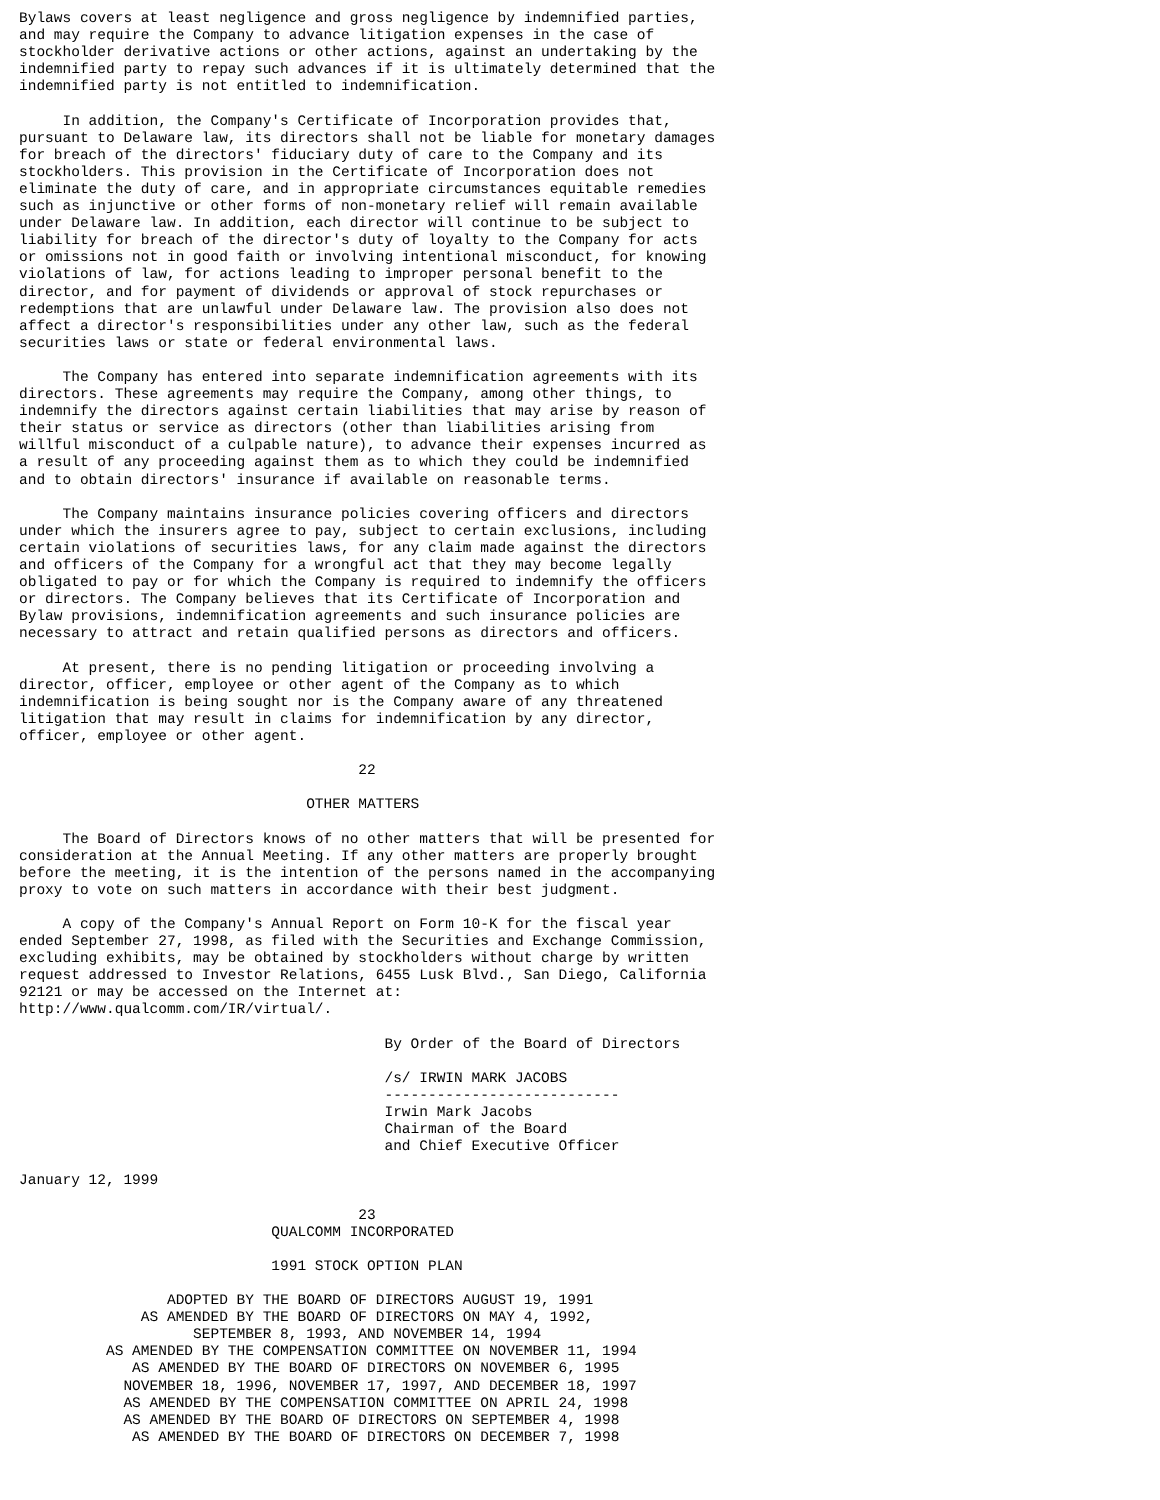Bylaws covers at least negligence and gross negligence by indemnified parties,
and may require the Company to advance litigation expenses in the case of
stockholder derivative actions or other actions, against an undertaking by the
indemnified party to repay such advances if it is ultimately determined that the
indemnified party is not entitled to indemnification.

     In addition, the Company's Certificate of Incorporation provides that,
pursuant to Delaware law, its directors shall not be liable for monetary damages
for breach of the directors' fiduciary duty of care to the Company and its
stockholders. This provision in the Certificate of Incorporation does not
eliminate the duty of care, and in appropriate circumstances equitable remedies
such as injunctive or other forms of non-monetary relief will remain available
under Delaware law. In addition, each director will continue to be subject to
liability for breach of the director's duty of loyalty to the Company for acts
or omissions not in good faith or involving intentional misconduct, for knowing
violations of law, for actions leading to improper personal benefit to the
director, and for payment of dividends or approval of stock repurchases or
redemptions that are unlawful under Delaware law. The provision also does not
affect a director's responsibilities under any other law, such as the federal
securities laws or state or federal environmental laws.

     The Company has entered into separate indemnification agreements with its
directors. These agreements may require the Company, among other things, to
indemnify the directors against certain liabilities that may arise by reason of
their status or service as directors (other than liabilities arising from
willful misconduct of a culpable nature), to advance their expenses incurred as
a result of any proceeding against them as to which they could be indemnified
and to obtain directors' insurance if available on reasonable terms.

     The Company maintains insurance policies covering officers and directors
under which the insurers agree to pay, subject to certain exclusions, including
certain violations of securities laws, for any claim made against the directors
and officers of the Company for a wrongful act that they may become legally
obligated to pay or for which the Company is required to indemnify the officers
or directors. The Company believes that its Certificate of Incorporation and
Bylaw provisions, indemnification agreements and such insurance policies are
necessary to attract and retain qualified persons as directors and officers.

     At present, there is no pending litigation or proceeding involving a
director, officer, employee or other agent of the Company as to which
indemnification is being sought nor is the Company aware of any threatened
litigation that may result in claims for indemnification by any director,
officer, employee or other agent.

                                       22

                                 OTHER MATTERS

     The Board of Directors knows of no other matters that will be presented for
consideration at the Annual Meeting. If any other matters are properly brought
before the meeting, it is the intention of the persons named in the accompanying
proxy to vote on such matters in accordance with their best judgment.

     A copy of the Company's Annual Report on Form 10-K for the fiscal year
ended September 27, 1998, as filed with the Securities and Exchange Commission,
excluding exhibits, may be obtained by stockholders without charge by written
request addressed to Investor Relations, 6455 Lusk Blvd., San Diego, California
92121 or may be accessed on the Internet at:
http://www.qualcomm.com/IR/virtual/.

                                          By Order of the Board of Directors

                                          /s/ IRWIN MARK JACOBS
                                          ---------------------------
                                          Irwin Mark Jacobs
                                          Chairman of the Board
                                          and Chief Executive Officer

January 12, 1999

                                       23
                             QUALCOMM INCORPORATED

                             1991 STOCK OPTION PLAN

                 ADOPTED BY THE BOARD OF DIRECTORS AUGUST 19, 1991
              AS AMENDED BY THE BOARD OF DIRECTORS ON MAY 4, 1992,
                    SEPTEMBER 8, 1993, AND NOVEMBER 14, 1994
          AS AMENDED BY THE COMPENSATION COMMITTEE ON NOVEMBER 11, 1994
             AS AMENDED BY THE BOARD OF DIRECTORS ON NOVEMBER 6, 1995
            NOVEMBER 18, 1996, NOVEMBER 17, 1997, AND DECEMBER 18, 1997
            AS AMENDED BY THE COMPENSATION COMMITTEE ON APRIL 24, 1998
            AS AMENDED BY THE BOARD OF DIRECTORS ON SEPTEMBER 4, 1998
             AS AMENDED BY THE BOARD OF DIRECTORS ON DECEMBER 7, 1998